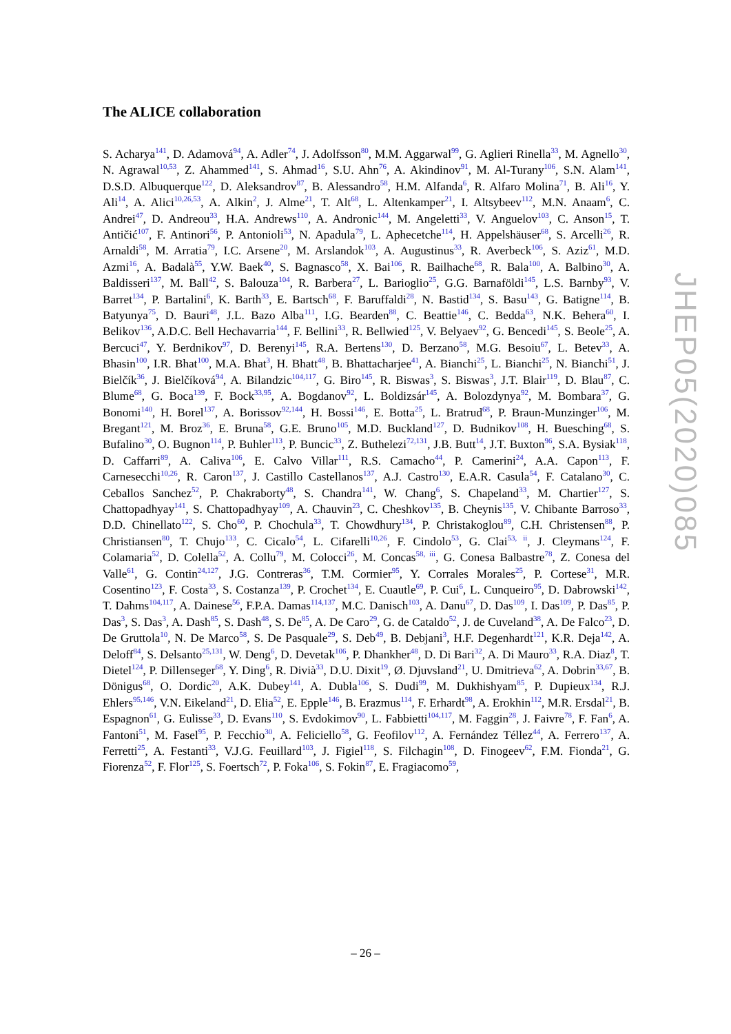The ALICE collaboration
S. Acharya<sup>141</sup>, D. Adamová<sup>94</sup>, A. Adler<sup>74</sup>, J. Adolfsson<sup>80</sup>, M.M. Aggarwal<sup>99</sup>, G. Aglieri Rinella<sup>33</sup>, M. Agnello<sup>30</sup>, N. Agrawal<sup>10,53</sup>, Z. Ahammed<sup>141</sup>, S. Ahmad<sup>16</sup>, S.U. Ahn<sup>76</sup>, A. Akindinov<sup>91</sup>, M. Al-Turany<sup>106</sup>, S.N. Alam<sup>141</sup>, D.S.D. Albuquerque<sup>122</sup>, D. Aleksandrov<sup>87</sup>, B. Alessandro<sup>58</sup>, H.M. Alfanda<sup>6</sup>, R. Alfaro Molina<sup>71</sup>, B. Ali<sup>16</sup>, Y. Ali<sup>14</sup>, A. Alici<sup>10,26,53</sup>, A. Alkin<sup>2</sup>, J. Alme<sup>21</sup>, T. Alt<sup>68</sup>, L. Altenkamper<sup>21</sup>, I. Altsybeev<sup>112</sup>, M.N. Anaam<sup>6</sup>, C. Andrei<sup>47</sup>, D. Andreou<sup>33</sup>, H.A. Andrews<sup>110</sup>, A. Andronic<sup>144</sup>, M. Angeletti<sup>33</sup>, V. Anguelov<sup>103</sup>, C. Anson<sup>15</sup>, T. Antičić<sup>107</sup>, F. Antinori<sup>56</sup>, P. Antonioli<sup>53</sup>, N. Apadula<sup>79</sup>, L. Aphecetche<sup>114</sup>, H. Appelshäuser<sup>68</sup>, S. Arcelli<sup>26</sup>, R. Arnaldi<sup>58</sup>, M. Arratia<sup>79</sup>, I.C. Arsene<sup>20</sup>, M. Arslandok<sup>103</sup>, A. Augustinus<sup>33</sup>, R. Averbeck<sup>106</sup>, S. Aziz<sup>61</sup>, M.D. Azmi<sup>16</sup>, A. Badalà<sup>55</sup>, Y.W. Baek<sup>40</sup>, S. Bagnasco<sup>58</sup>, X. Bai<sup>106</sup>, R. Bailhache<sup>68</sup>, R. Bala<sup>100</sup>, A. Balbino<sup>30</sup>, A. Baldisseri<sup>137</sup>, M. Ball<sup>42</sup>, S. Balouza<sup>104</sup>, R. Barbera<sup>27</sup>, L. Barioglio<sup>25</sup>, G.G. Barnaföldi<sup>145</sup>, L.S. Barnby<sup>93</sup>, V. Barret<sup>134</sup>, P. Bartalini<sup>6</sup>, K. Barth<sup>33</sup>, E. Bartsch<sup>68</sup>, F. Baruffaldi<sup>28</sup>, N. Bastid<sup>134</sup>, S. Basu<sup>143</sup>, G. Batigne<sup>114</sup>, B. Batyunya<sup>75</sup>, D. Bauri<sup>48</sup>, J.L. Bazo Alba<sup>111</sup>, I.G. Bearden<sup>88</sup>, C. Beattie<sup>146</sup>, C. Bedda<sup>63</sup>, N.K. Behera<sup>60</sup>, I. Belikov<sup>136</sup>, A.D.C. Bell Hechavarria<sup>144</sup>, F. Bellini<sup>33</sup>, R. Bellwied<sup>125</sup>, V. Belyaev<sup>92</sup>, G. Bencedi<sup>145</sup>, S. Beole<sup>25</sup>, A. Bercuci<sup>47</sup>, Y. Berdnikov<sup>97</sup>, D. Berenyi<sup>145</sup>, R.A. Bertens<sup>130</sup>, D. Berzano<sup>58</sup>, M.G. Besoiu<sup>67</sup>, L. Betev<sup>33</sup>, A. Bhasin<sup>100</sup>, I.R. Bhat<sup>100</sup>, M.A. Bhat<sup>3</sup>, H. Bhatt<sup>48</sup>, B. Bhattacharjee<sup>41</sup>, A. Bianchi<sup>25</sup>, L. Bianchi<sup>25</sup>, N. Bianchi<sup>51</sup>, J. Bielčík<sup>36</sup>, J. Bielčíková<sup>94</sup>, A. Bilandzic<sup>104,117</sup>, G. Biro<sup>145</sup>, R. Biswas<sup>3</sup>, S. Biswas<sup>3</sup>, J.T. Blair<sup>119</sup>, D. Blau<sup>87</sup>, C. Blume<sup>68</sup>, G. Boca<sup>139</sup>, F. Bock<sup>33,95</sup>, A. Bogdanov<sup>92</sup>, L. Boldizsár<sup>145</sup>, A. Bolozdynya<sup>92</sup>, M. Bombara<sup>37</sup>, G. Bonomi<sup>140</sup>, H. Borel<sup>137</sup>, A. Borissov<sup>92,144</sup>, H. Bossi<sup>146</sup>, E. Botta<sup>25</sup>, L. Bratrud<sup>68</sup>, P. Braun-Munzinger<sup>106</sup>, M. Bregant<sup>121</sup>, M. Broz<sup>36</sup>, E. Bruna<sup>58</sup>, G.E. Bruno<sup>105</sup>, M.D. Buckland<sup>127</sup>, D. Budnikov<sup>108</sup>, H. Buesching<sup>68</sup>, S. Bufalino<sup>30</sup>, O. Bugnon<sup>114</sup>, P. Buhler<sup>113</sup>, P. Buncic<sup>33</sup>, Z. Buthelezi<sup>72,131</sup>, J.B. Butt<sup>14</sup>, J.T. Buxton<sup>96</sup>, S.A. Bysiak<sup>118</sup>, D. Caffarri<sup>89</sup>, A. Caliva<sup>106</sup>, E. Calvo Villar<sup>111</sup>, R.S. Camacho<sup>44</sup>, P. Camerini<sup>24</sup>, A.A. Capon<sup>113</sup>, F. Carnesecchi<sup>10,26</sup>, R. Caron<sup>137</sup>, J. Castillo Castellanos<sup>137</sup>, A.J. Castro<sup>130</sup>, E.A.R. Casula<sup>54</sup>, F. Catalano<sup>30</sup>, C. Ceballos Sanchez<sup>52</sup>, P. Chakraborty<sup>48</sup>, S. Chandra<sup>141</sup>, W. Chang<sup>6</sup>, S. Chapeland<sup>33</sup>, M. Chartier<sup>127</sup>, S. Chattopadhyay<sup>141</sup>, S. Chattopadhyay<sup>109</sup>, A. Chauvin<sup>23</sup>, C. Cheshkov<sup>135</sup>, B. Cheynis<sup>135</sup>, V. Chibante Barroso<sup>33</sup>, D.D. Chinellato<sup>122</sup>, S. Cho<sup>60</sup>, P. Chochula<sup>33</sup>, T. Chowdhury<sup>134</sup>, P. Christakoglou<sup>89</sup>, C.H. Christensen<sup>88</sup>, P. Christiansen<sup>80</sup>, T. Chujo<sup>133</sup>, C. Cicalo<sup>54</sup>, L. Cifarelli<sup>10,26</sup>, F. Cindolo<sup>53</sup>, G. Clai<sup>53, ii</sup>, J. Cleymans<sup>124</sup>, F. Colamaria<sup>52</sup>, D. Colella<sup>52</sup>, A. Collu<sup>79</sup>, M. Colocci<sup>26</sup>, M. Concas<sup>58, iii</sup>, G. Conesa Balbastre<sup>78</sup>, Z. Conesa del Valle<sup>61</sup>, G. Contin<sup>24,127</sup>, J.G. Contreras<sup>36</sup>, T.M. Cormier<sup>95</sup>, Y. Corrales Morales<sup>25</sup>, P. Cortese<sup>31</sup>, M.R. Cosentino<sup>123</sup>, F. Costa<sup>33</sup>, S. Costanza<sup>139</sup>, P. Crochet<sup>134</sup>, E. Cuautle<sup>69</sup>, P. Cui<sup>6</sup>, L. Cunqueiro<sup>95</sup>, D. Dabrowski<sup>142</sup>, T. Dahms<sup>104,117</sup>, A. Dainese<sup>56</sup>, F.P.A. Damas<sup>114,137</sup>, M.C. Danisch<sup>103</sup>, A. Danu<sup>67</sup>, D. Das<sup>109</sup>, I. Das<sup>109</sup>, P. Das<sup>85</sup>, P. Das<sup>3</sup>, S. Das<sup>3</sup>, A. Dash<sup>85</sup>, S. Dash<sup>48</sup>, S. De<sup>85</sup>, A. De Caro<sup>29</sup>, G. de Cataldo<sup>52</sup>, J. de Cuveland<sup>38</sup>, A. De Falco<sup>23</sup>, D. De Gruttola<sup>10</sup>, N. De Marco<sup>58</sup>, S. De Pasquale<sup>29</sup>, S. Deb<sup>49</sup>, B. Debjani<sup>3</sup>, H.F. Degenhardt<sup>121</sup>, K.R. Deja<sup>142</sup>, A. Deloff<sup>84</sup>, S. Delsanto<sup>25,131</sup>, W. Deng<sup>6</sup>, D. Devetak<sup>106</sup>, P. Dhankher<sup>48</sup>, D. Di Bari<sup>32</sup>, A. Di Mauro<sup>33</sup>, R.A. Diaz<sup>8</sup>, T. Dietel<sup>124</sup>, P. Dillenseger<sup>68</sup>, Y. Ding<sup>6</sup>, R. Divià<sup>33</sup>, D.U. Dixit<sup>19</sup>, Ø. Djuvsland<sup>21</sup>, U. Dmitrieva<sup>62</sup>, A. Dobrin<sup>33,67</sup>, B. Dönigus<sup>68</sup>, O. Dordic<sup>20</sup>, A.K. Dubey<sup>141</sup>, A. Dubla<sup>106</sup>, S. Dudi<sup>99</sup>, M. Dukhishyam<sup>85</sup>, P. Dupieux<sup>134</sup>, R.J. Ehlers<sup>95,146</sup>, V.N. Eikeland<sup>21</sup>, D. Elia<sup>52</sup>, E. Epple<sup>146</sup>, B. Erazmus<sup>114</sup>, F. Erhardt<sup>98</sup>, A. Erokhin<sup>112</sup>, M.R. Ersdal<sup>21</sup>, B. Espagnon<sup>61</sup>, G. Eulisse<sup>33</sup>, D. Evans<sup>110</sup>, S. Evdokimov<sup>90</sup>, L. Fabbietti<sup>104,117</sup>, M. Faggin<sup>28</sup>, J. Faivre<sup>78</sup>, F. Fan<sup>6</sup>, A. Fantoni<sup>51</sup>, M. Fasel<sup>95</sup>, P. Fecchio<sup>30</sup>, A. Feliciello<sup>58</sup>, G. Feofilov<sup>112</sup>, A. Fernández Téllez<sup>44</sup>, A. Ferrero<sup>137</sup>, A. Ferretti<sup>25</sup>, A. Festanti<sup>33</sup>, V.J.G. Feuillard<sup>103</sup>, J. Figiel<sup>118</sup>, S. Filchagin<sup>108</sup>, D. Finogeev<sup>62</sup>, F.M. Fionda<sup>21</sup>, G. Fiorenza<sup>52</sup>, F. Flor<sup>125</sup>, S. Foertsch<sup>72</sup>, P. Foka<sup>106</sup>, S. Fokin<sup>87</sup>, E. Fragiacomo<sup>59</sup>,
JHEP05(2020)085
– 26 –